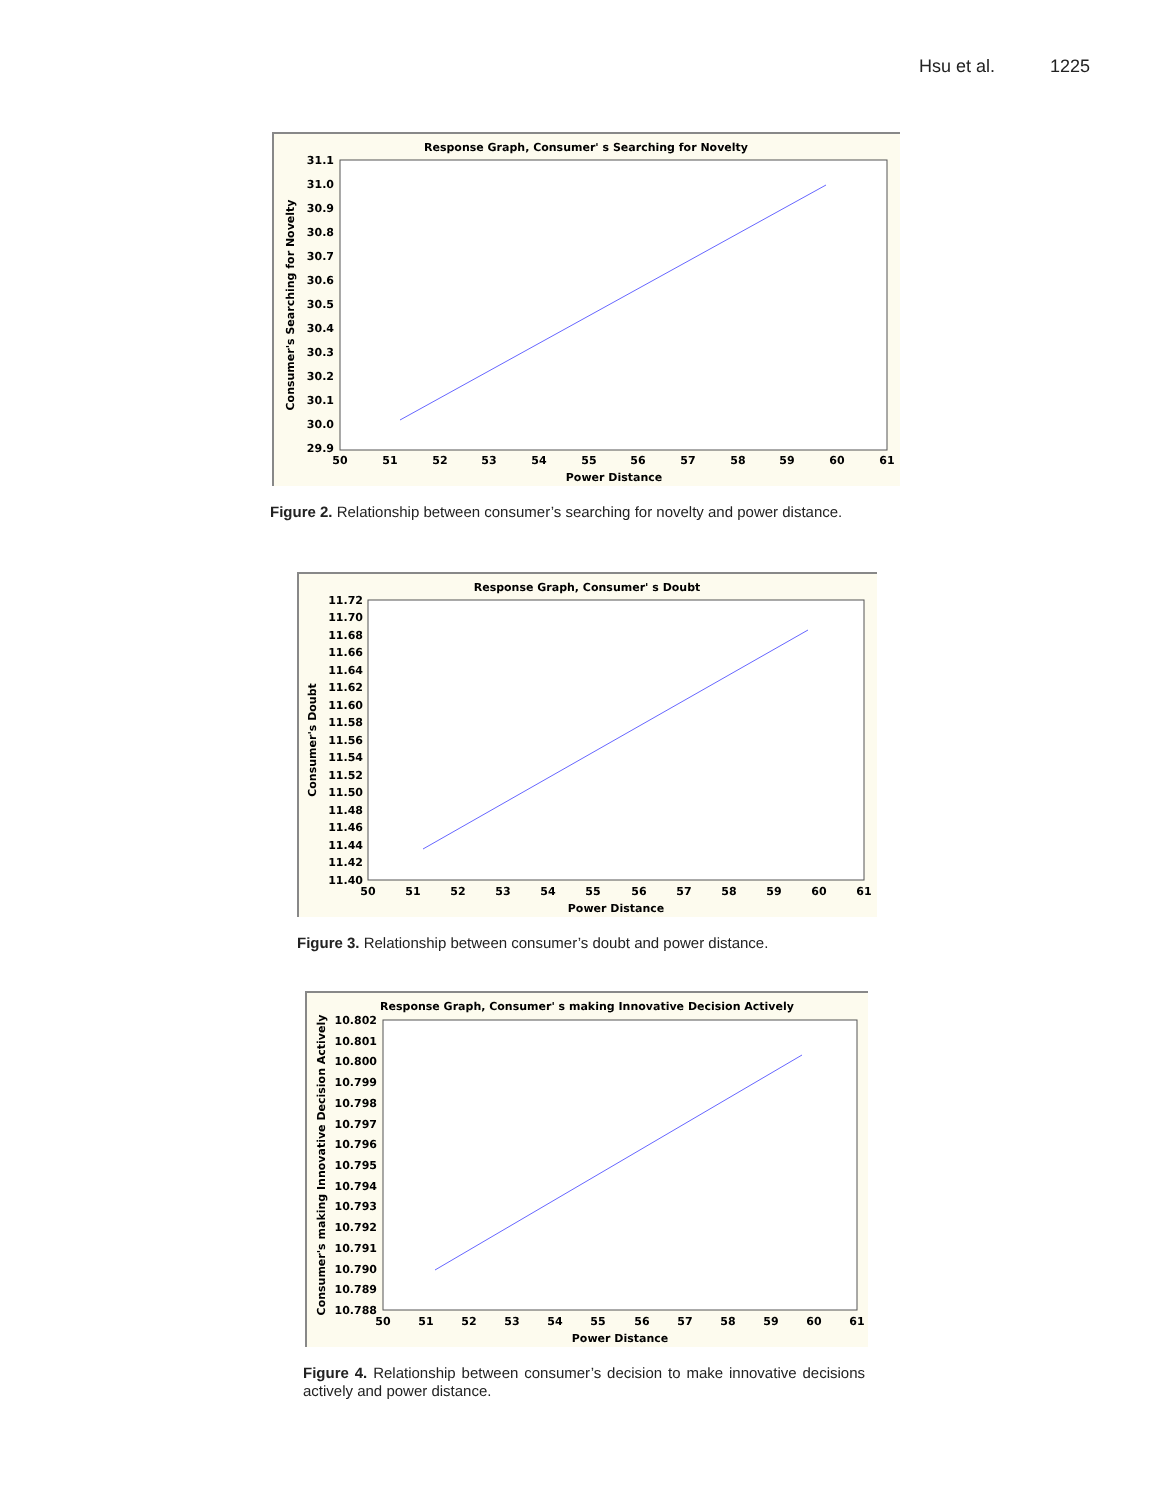Hsu et al. 1225
Response Graph, Consumer' s Searching for Novelty
31.1
31.0
30.9
30.8
30.7
30.6
30.5
30.4
30.3
30.2
30.1
30.0
29.9
50
51
52
53
54
55
56
57
58
59
60
61
Power Distance
Consumer's Searching for Novelty
Figure 2. Relationship between consumer’s searching for novelty and power distance.
Response Graph, Consumer' s Doubt
11.72
11.70
11.68
11.66
11.64
11.62
11.60
11.58
11.56
11.54
11.52
11.50
11.48
11.46
11.44
11.42
11.40
50
51
52
53
54
55
56
57
58
59
60
61
Power Distance
Consumer's Doubt
Figure 3. Relationship between consumer’s doubt and power distance.
Response Graph, Consumer' s making Innovative Decision Actively
10.802
10.801
10.800
10.799
10.798
10.797
10.796
10.795
10.794
10.793
10.792
10.791
10.790
10.789
10.788
50
51
52
53
54
55
56
57
58
59
60
61
Power Distance
Consumer's making Innovative Decision Actively
Figure 4. Relationship between consumer’s decision to make innovative decisions actively and power distance.